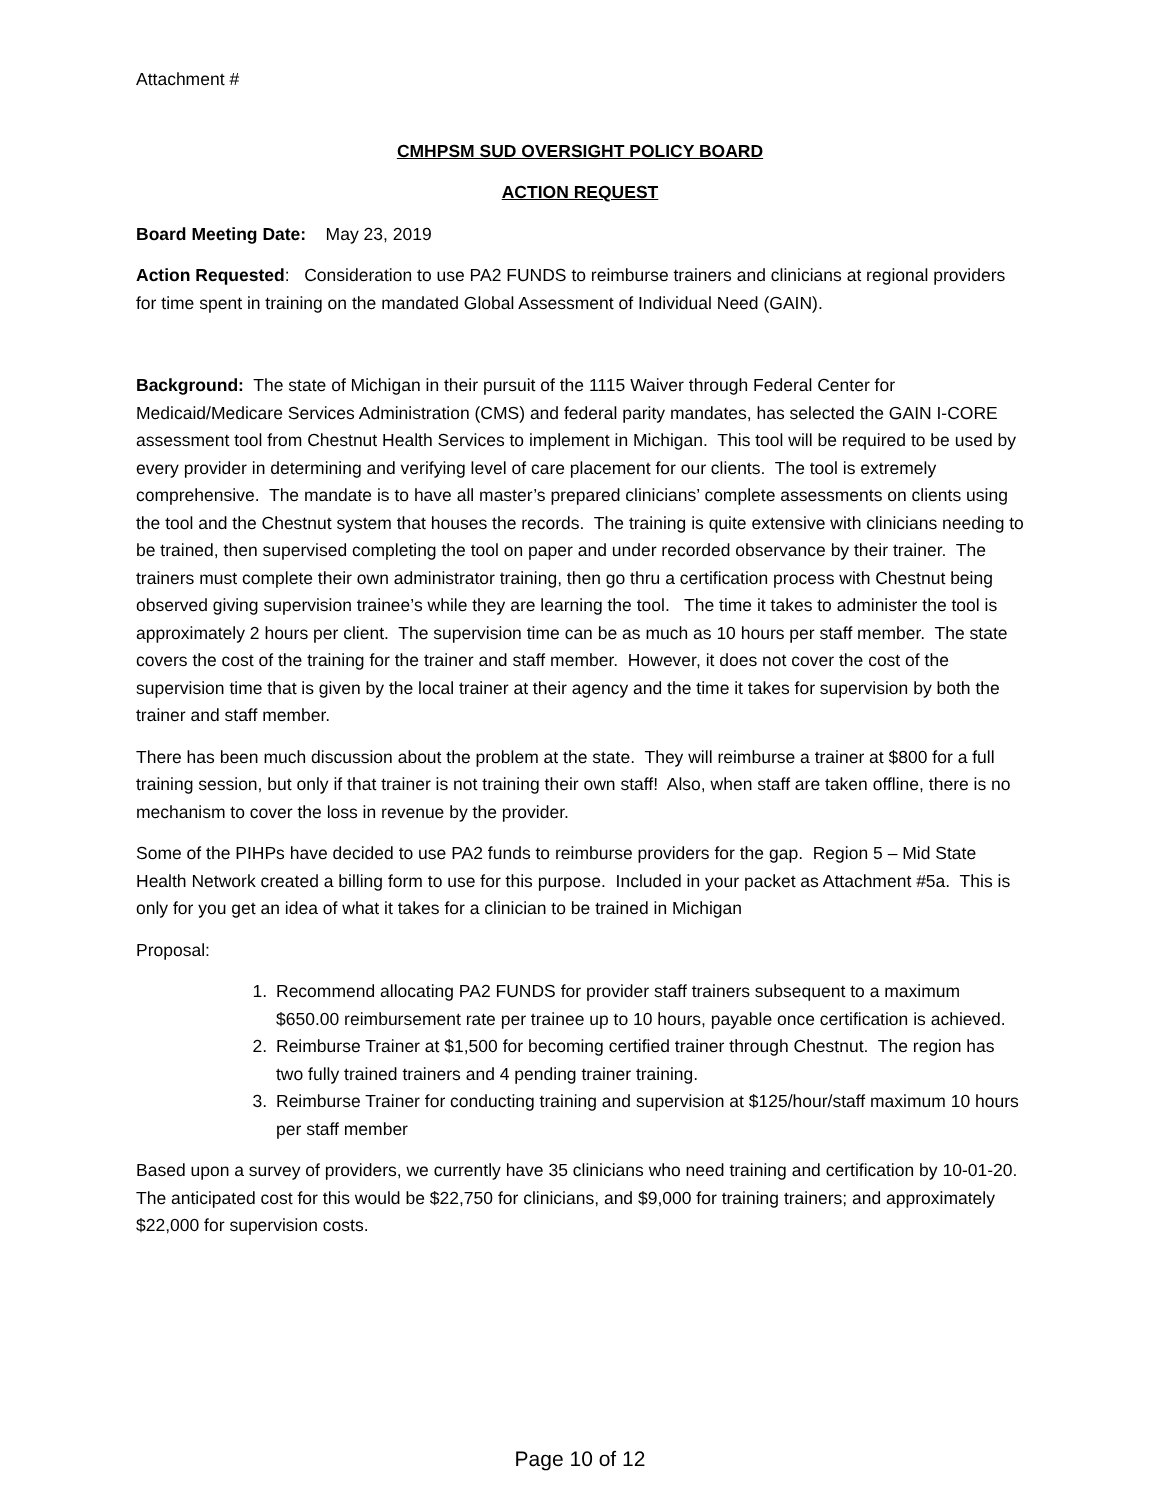Attachment #
CMHPSM SUD OVERSIGHT POLICY BOARD
ACTION REQUEST
Board Meeting Date: May 23, 2019
Action Requested: Consideration to use PA2 FUNDS to reimburse trainers and clinicians at regional providers for time spent in training on the mandated Global Assessment of Individual Need (GAIN).
Background: The state of Michigan in their pursuit of the 1115 Waiver through Federal Center for Medicaid/Medicare Services Administration (CMS) and federal parity mandates, has selected the GAIN I-CORE assessment tool from Chestnut Health Services to implement in Michigan. This tool will be required to be used by every provider in determining and verifying level of care placement for our clients. The tool is extremely comprehensive. The mandate is to have all master’s prepared clinicians’ complete assessments on clients using the tool and the Chestnut system that houses the records. The training is quite extensive with clinicians needing to be trained, then supervised completing the tool on paper and under recorded observance by their trainer. The trainers must complete their own administrator training, then go thru a certification process with Chestnut being observed giving supervision trainee’s while they are learning the tool. The time it takes to administer the tool is approximately 2 hours per client. The supervision time can be as much as 10 hours per staff member. The state covers the cost of the training for the trainer and staff member. However, it does not cover the cost of the supervision time that is given by the local trainer at their agency and the time it takes for supervision by both the trainer and staff member.
There has been much discussion about the problem at the state. They will reimburse a trainer at $800 for a full training session, but only if that trainer is not training their own staff! Also, when staff are taken offline, there is no mechanism to cover the loss in revenue by the provider.
Some of the PIHPs have decided to use PA2 funds to reimburse providers for the gap. Region 5 – Mid State Health Network created a billing form to use for this purpose. Included in your packet as Attachment #5a. This is only for you get an idea of what it takes for a clinician to be trained in Michigan
Proposal:
1. Recommend allocating PA2 FUNDS for provider staff trainers subsequent to a maximum $650.00 reimbursement rate per trainee up to 10 hours, payable once certification is achieved.
2. Reimburse Trainer at $1,500 for becoming certified trainer through Chestnut. The region has two fully trained trainers and 4 pending trainer training.
3. Reimburse Trainer for conducting training and supervision at $125/hour/staff maximum 10 hours per staff member
Based upon a survey of providers, we currently have 35 clinicians who need training and certification by 10-01-20. The anticipated cost for this would be $22,750 for clinicians, and $9,000 for training trainers; and approximately $22,000 for supervision costs.
Page 10 of 12